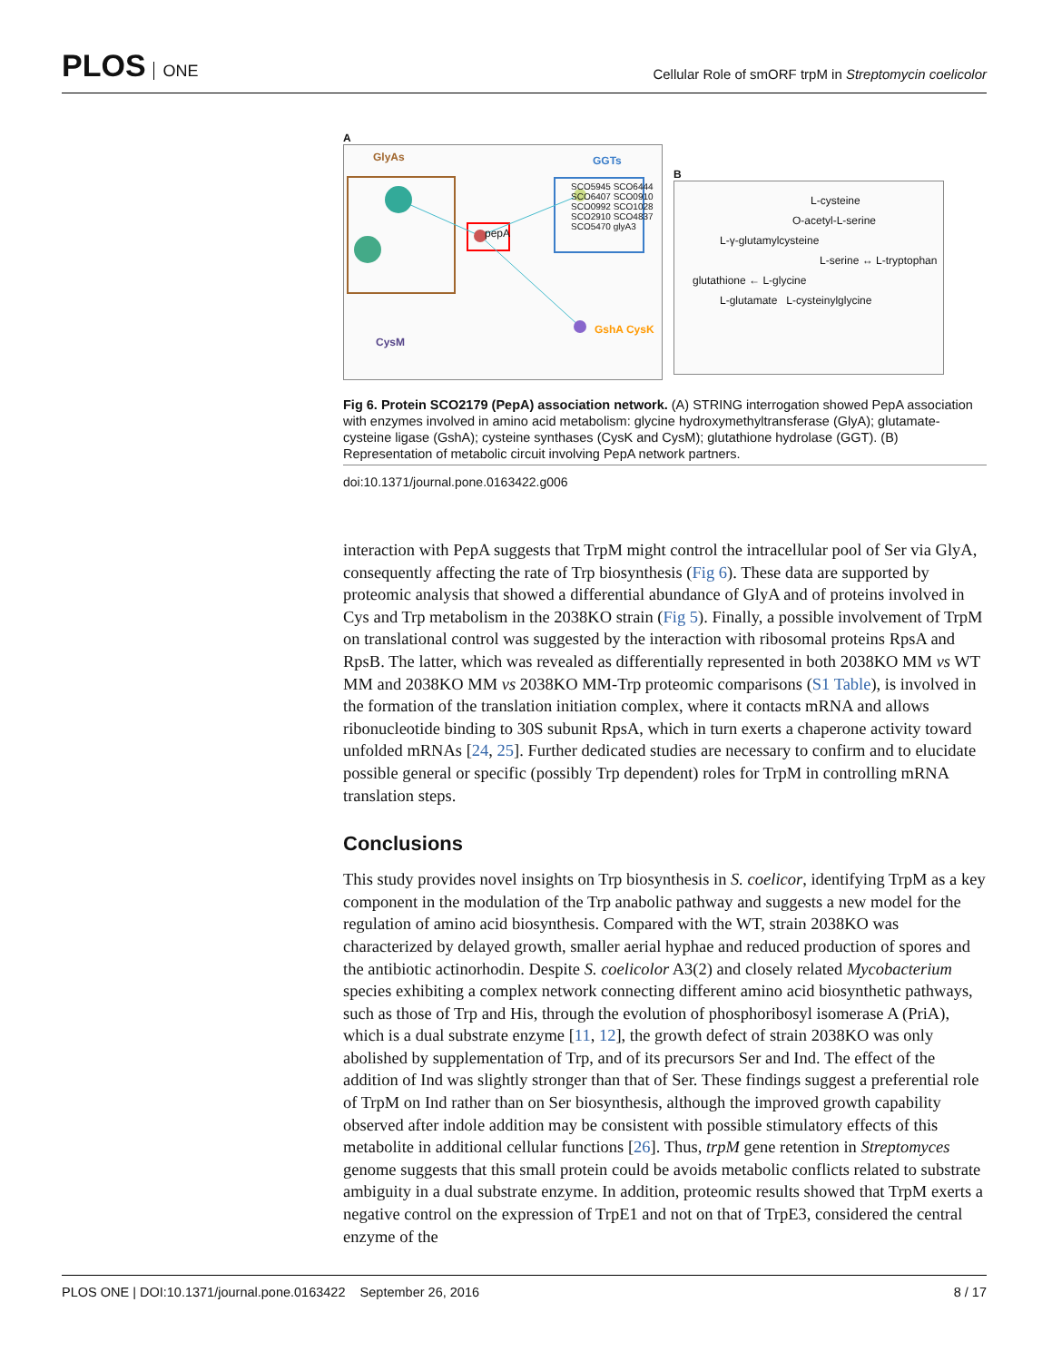PLOS ONE
Cellular Role of smORF trpM in Streptomycin coelicolor
A
GlyAs GGTs
pepA
CysM
GshA CysK
SCO5945 SCO6444 SCO6407 SCO0910 SCO0992 SCO1028 SCO2910 SCO4837 SCO5470 glyA3
B
L-cysteine
O-acetyl-L-serine
L-γ-glutamylcysteine
L-serine ↔ L-tryptophan
glutathione ← L-glycine
L-glutamate L-cysteinylglycine
Fig 6. Protein SCO2179 (PepA) association network. (A) STRING interrogation showed PepA association with enzymes involved in amino acid metabolism: glycine hydroxymethyltransferase (GlyA); glutamate-cysteine ligase (GshA); cysteine synthases (CysK and CysM); glutathione hydrolase (GGT). (B) Representation of metabolic circuit involving PepA network partners.
doi:10.1371/journal.pone.0163422.g006
interaction with PepA suggests that TrpM might control the intracellular pool of Ser via GlyA, consequently affecting the rate of Trp biosynthesis (Fig 6). These data are supported by proteomic analysis that showed a differential abundance of GlyA and of proteins involved in Cys and Trp metabolism in the 2038KO strain (Fig 5). Finally, a possible involvement of TrpM on translational control was suggested by the interaction with ribosomal proteins RpsA and RpsB. The latter, which was revealed as differentially represented in both 2038KO MM vs WT MM and 2038KO MM vs 2038KO MM-Trp proteomic comparisons (S1 Table), is involved in the formation of the translation initiation complex, where it contacts mRNA and allows ribonucleotide binding to 30S subunit RpsA, which in turn exerts a chaperone activity toward unfolded mRNAs [24, 25]. Further dedicated studies are necessary to confirm and to elucidate possible general or specific (possibly Trp dependent) roles for TrpM in controlling mRNA translation steps.
Conclusions
This study provides novel insights on Trp biosynthesis in S. coelicor, identifying TrpM as a key component in the modulation of the Trp anabolic pathway and suggests a new model for the regulation of amino acid biosynthesis. Compared with the WT, strain 2038KO was characterized by delayed growth, smaller aerial hyphae and reduced production of spores and the antibiotic actinorhodin. Despite S. coelicolor A3(2) and closely related Mycobacterium species exhibiting a complex network connecting different amino acid biosynthetic pathways, such as those of Trp and His, through the evolution of phosphoribosyl isomerase A (PriA), which is a dual substrate enzyme [11, 12], the growth defect of strain 2038KO was only abolished by supplementation of Trp, and of its precursors Ser and Ind. The effect of the addition of Ind was slightly stronger than that of Ser. These findings suggest a preferential role of TrpM on Ind rather than on Ser biosynthesis, although the improved growth capability observed after indole addition may be consistent with possible stimulatory effects of this metabolite in additional cellular functions [26]. Thus, trpM gene retention in Streptomyces genome suggests that this small protein could be avoids metabolic conflicts related to substrate ambiguity in a dual substrate enzyme. In addition, proteomic results showed that TrpM exerts a negative control on the expression of TrpE1 and not on that of TrpE3, considered the central enzyme of the
PLOS ONE | DOI:10.1371/journal.pone.0163422 September 26, 2016
8 / 17